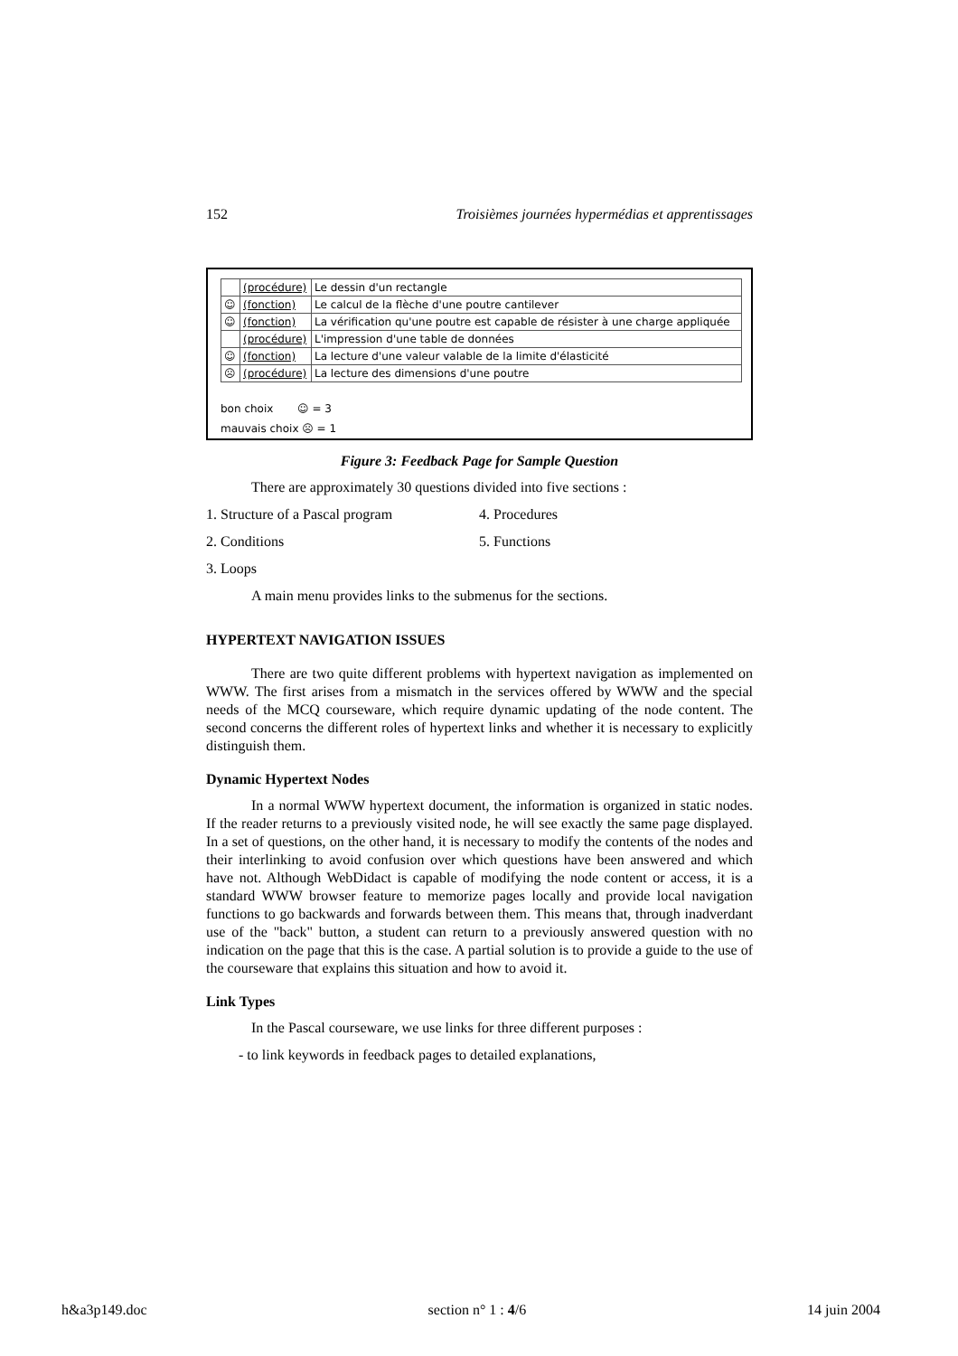152 Troisièmes journées hypermédias et apprentissages
| | (procédure) | Le dessin d'un rectangle |
| ☺ | (fonction) | Le calcul de la flèche d'une poutre cantilever |
| ☺ | (fonction) | La vérification qu'une poutre est capable de résister à une charge appliquée |
| | (procédure) | L'impression d'une table de données |
| ☺ | (fonction) | La lecture d'une valeur valable de la limite d'élasticité |
| ☹ | (procédure) | La lecture des dimensions d'une poutre |
bon choix ☺ = 3
mauvais choix ☹ = 1
Figure 3: Feedback Page for Sample Question
There are approximately 30 questions divided into five sections :
1. Structure of a Pascal program
4. Procedures
2. Conditions 5. Functions
3. Loops
A main menu provides links to the submenus for the sections.
HYPERTEXT NAVIGATION ISSUES
There are two quite different problems with hypertext navigation as implemented on WWW. The first arises from a mismatch in the services offered by WWW and the special needs of the MCQ courseware, which require dynamic updating of the node content. The second concerns the different roles of hypertext links and whether it is necessary to explicitly distinguish them.
Dynamic Hypertext Nodes
In a normal WWW hypertext document, the information is organized in static nodes. If the reader returns to a previously visited node, he will see exactly the same page displayed. In a set of questions, on the other hand, it is necessary to modify the contents of the nodes and their interlinking to avoid confusion over which questions have been answered and which have not. Although WebDidact is capable of modifying the node content or access, it is a standard WWW browser feature to memorize pages locally and provide local navigation functions to go backwards and forwards between them. This means that, through inadverdant use of the "back" button, a student can return to a previously answered question with no indication on the page that this is the case. A partial solution is to provide a guide to the use of the courseware that explains this situation and how to avoid it.
Link Types
In the Pascal courseware, we use links for three different purposes :
- to link keywords in feedback pages to detailed explanations,
h&a3p149.doc section n° 1 : 4/6 14 juin 2004